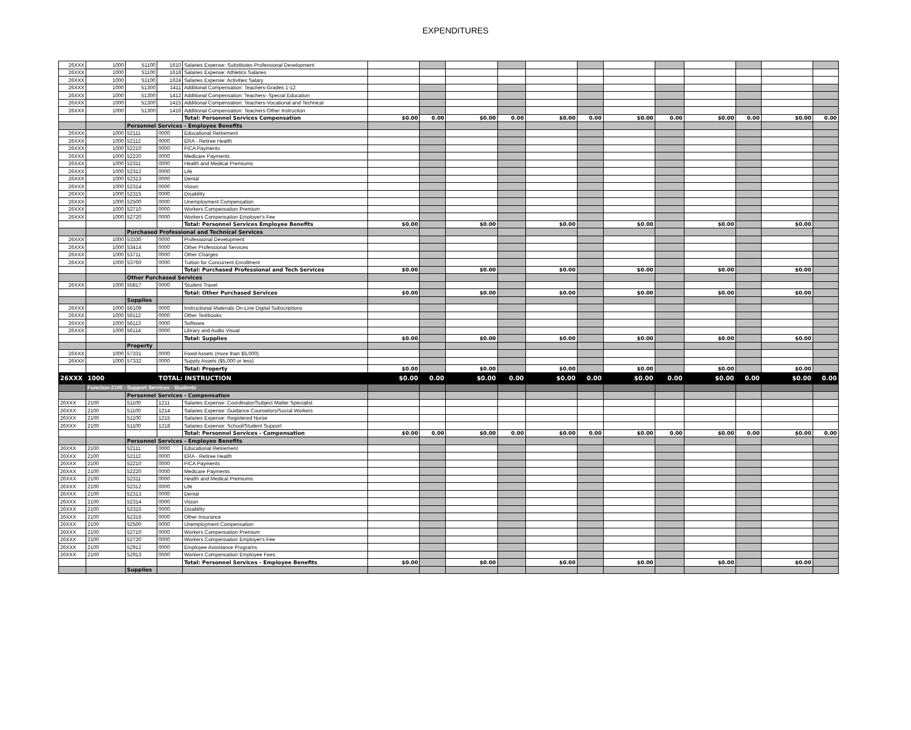EXPENDITURES
| 26XXX | 1000 | 51100 | 1610 | Salaries Expense: Substitutes Professional Development | | | | | | | | | | | | |
| 26XXX | 1000 | 51100 | 1618 | Salaries Expense: Athletics Salaries | | | | | | | | | | | | |
| 26XXX | 1000 | 51100 | 1624 | Salaries Expense: Activities Salary | | | | | | | | | | | | |
| 26XXX | 1000 | 51300 | 1411 | Additional Compensation: Teachers-Grades 1-12 | | | | | | | | | | | | |
| 26XXX | 1000 | 51300 | 1412 | Additional Compensation: Teachers- Special Education | | | | | | | | | | | | |
| 26XXX | 1000 | 51300 | 1415 | Additional Compensation: Teachers-Vocational and Technical | | | | | | | | | | | | |
| 26XXX | 1000 | 51300 | 1416 | Additional Compensation: Teachers-Other Instruction | | | | | | | | | | | | |
| | | | | Total: Personnel Services Compensation | $0.00 | 0.00 | $0.00 | 0.00 | $0.00 | 0.00 | $0.00 | 0.00 | $0.00 | 0.00 | $0.00 | 0.00 |
| | | Personnel Services - Employee Benefits | | | | | | | | | | | | | | |
| 26XXX | 1000 | 52111 | 0000 | Educational Retirement | | | | | | | | | | | | |
| 26XXX | 1000 | 52112 | 0000 | ERA - Retiree Health | | | | | | | | | | | | |
| 26XXX | 1000 | 52210 | 0000 | FICA Payments | | | | | | | | | | | | |
| 26XXX | 1000 | 52220 | 0000 | Medicare Payments | | | | | | | | | | | | |
| 26XXX | 1000 | 52311 | 0000 | Health and Medical Premiums | | | | | | | | | | | | |
| 26XXX | 1000 | 52312 | 0000 | Life | | | | | | | | | | | | |
| 26XXX | 1000 | 52313 | 0000 | Dental | | | | | | | | | | | | |
| 26XXX | 1000 | 52314 | 0000 | Vision | | | | | | | | | | | | |
| 26XXX | 1000 | 52315 | 0000 | Disability | | | | | | | | | | | | |
| 26XXX | 1000 | 52500 | 0000 | Unemployment Compensation | | | | | | | | | | | | |
| 26XXX | 1000 | 52710 | 0000 | Workers Compensation Premium | | | | | | | | | | | | |
| 26XXX | 1000 | 52720 | 0000 | Workers Compensation Employer's Fee | | | | | | | | | | | | |
| | | | | Total: Personnel Services Employee Benefits | $0.00 | | $0.00 | | $0.00 | | $0.00 | | $0.00 | | $0.00 | |
| | | Purchased Professional and Technical Services | | | | | | | | | | | | | | |
| 26XXX | 1000 | 53330 | 0000 | Professional Development | | | | | | | | | | | | |
| 26XXX | 1000 | 53414 | 0000 | Other Professional Services | | | | | | | | | | | | |
| 26XXX | 1000 | 53711 | 0000 | Other Charges | | | | | | | | | | | | |
| 26XXX | 1000 | 53760 | 0000 | Tuition for Concurrent Enrollment | | | | | | | | | | | | |
| | | | | Total: Purchased Professional and Tech Services | $0.00 | | $0.00 | | $0.00 | | $0.00 | | $0.00 | | $0.00 | |
| | | Other Purchased Services | | | | | | | | | | | | | | |
| 26XXX | 1000 | 55817 | 0000 | Student Travel | | | | | | | | | | | | |
| | | | | Total: Other Purchased Services | $0.00 | | $0.00 | | $0.00 | | $0.00 | | $0.00 | | $0.00 | |
| | | Supplies | | | | | | | | | | | | | | |
| 26XXX | 1000 | 56109 | 0000 | Instructional Materials On-Line Digital Subscriptions | | | | | | | | | | | | |
| 26XXX | 1000 | 56112 | 0000 | Other Textbooks | | | | | | | | | | | | |
| 26XXX | 1000 | 56113 | 0000 | Software | | | | | | | | | | | | |
| 26XXX | 1000 | 56114 | 0000 | Library and Audio Visual | | | | | | | | | | | | |
| | | | | Total: Supplies | $0.00 | | $0.00 | | $0.00 | | $0.00 | | $0.00 | | $0.00 | |
| | | Property | | | | | | | | | | | | | | |
| 26XXX | 1000 | 57331 | 0000 | Fixed Assets (more than $5,000) | | | | | | | | | | | | |
| 26XXX | 1000 | 57332 | 0000 | Supply Assets ($5,000 or less) | | | | | | | | | | | | |
| | | | | Total: Property | $0.00 | | $0.00 | | $0.00 | | $0.00 | | $0.00 | | $0.00 | |
| 26XXX | 1000 | | TOTAL: INSTRUCTION | | $0.00 | 0.00 | $0.00 | 0.00 | $0.00 | 0.00 | $0.00 | 0.00 | $0.00 | 0.00 | $0.00 | 0.00 |
| | Function-2100 - Support Services - Students | | | | | | | | | | | | | | | |
| | | Personnel Services - Compensation | | | | | | | | | | | | | | |
| 26XXX | 2100 | 51100 | 1211 | Salaries Expense: Coordinator/Subject Matter Specialist | | | | | | | | | | | | |
| 26XXX | 2100 | 51100 | 1214 | Salaries Expense: Guidance Counselors/Social Workers | | | | | | | | | | | | |
| 26XXX | 2100 | 51100 | 1215 | Salaries Expense: Registered Nurse | | | | | | | | | | | | |
| 26XXX | 2100 | 51100 | 1218 | Salaries Expense: School/Student Support | | | | | | | | | | | | |
| | | | | Total: Personnel Services - Compensation | $0.00 | 0.00 | $0.00 | 0.00 | $0.00 | 0.00 | $0.00 | 0.00 | $0.00 | 0.00 | $0.00 | 0.00 |
| | | Personnel Services - Employee Benefits | | | | | | | | | | | | | | |
| 26XXX | 2100 | 52111 | 0000 | Educational Retirement | | | | | | | | | | | | |
| 26XXX | 2100 | 52112 | 0000 | ERA - Retiree Health | | | | | | | | | | | | |
| 26XXX | 2100 | 52210 | 0000 | FICA Payments | | | | | | | | | | | | |
| 26XXX | 2100 | 52220 | 0000 | Medicare Payments | | | | | | | | | | | | |
| 26XXX | 2100 | 52311 | 0000 | Health and Medical Premiums | | | | | | | | | | | | |
| 26XXX | 2100 | 52312 | 0000 | Life | | | | | | | | | | | | |
| 26XXX | 2100 | 52313 | 0000 | Dental | | | | | | | | | | | | |
| 26XXX | 2100 | 52314 | 0000 | Vision | | | | | | | | | | | | |
| 26XXX | 2100 | 52315 | 0000 | Disability | | | | | | | | | | | | |
| 26XXX | 2100 | 52316 | 0000 | Other Insurance | | | | | | | | | | | | |
| 26XXX | 2100 | 52500 | 0000 | Unemployment Compensation | | | | | | | | | | | | |
| 26XXX | 2100 | 52710 | 0000 | Workers Compensation Premium | | | | | | | | | | | | |
| 26XXX | 2100 | 52720 | 0000 | Workers Compensation Employer's Fee | | | | | | | | | | | | |
| 26XXX | 2100 | 52912 | 0000 | Employee Assistance Programs | | | | | | | | | | | | |
| 26XXX | 2100 | 52913 | 0000 | Workers Compensation Employee Fees | | | | | | | | | | | | |
| | | | | Total: Personnel Services - Employee Benefits | $0.00 | | $0.00 | | $0.00 | | $0.00 | | $0.00 | | $0.00 | |
| | | Supplies | | | | | | | | | | | | | | |